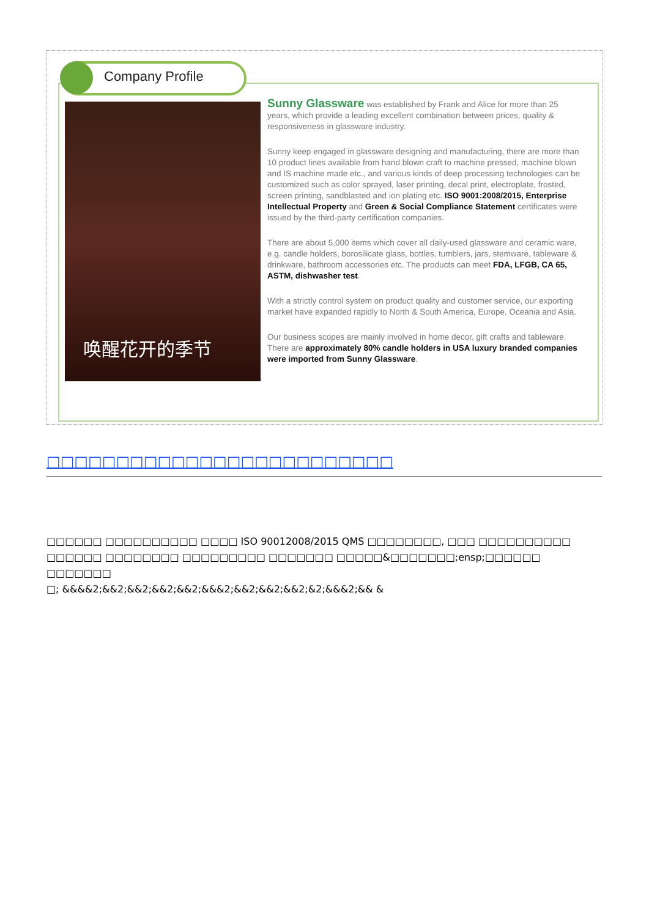Company Profile
唤醒花开的季节
Sunny Glassware was established by Frank and Alice for more than 25 years, which provide a leading excellent combination between prices, quality & responsiveness in glassware industry.
Sunny keep engaged in glassware designing and manufacturing, there are more than 10 product lines available from hand blown craft to machine pressed, machine blown and IS machine made etc., and various kinds of deep processing technologies can be customized such as color sprayed, laser printing, decal print, electroplate, frosted, screen printing, sandblasted and ion plating etc. ISO 9001:2008/2015, Enterprise Intellectual Property and Green & Social Compliance Statement certificates were issued by the third-party certification companies.
There are about 5,000 items which cover all daily-used glassware and ceramic ware, e.g. candle holders, borosilicate glass, bottles, tumblers, jars, stemware, tableware & drinkware, bathroom accessories etc. The products can meet FDA, LFGB, CA 65, ASTM, dishwasher test.
With a strictly control system on product quality and customer service, our exporting market have expanded rapidly to North & South America, Europe, Oceania and Asia.
Our business scopes are mainly involved in home decor, gift crafts and tableware. There are approximately 80% candle holders in USA luxury branded companies were imported from Sunny Glassware.
□□□□□□□□□□□□□□□□□□□□□□□□□
□□□□□□ □□□□□□□□□□ □□□□ ISO 90012008/2015 QMS □□□□□□□□, □□□ □□□□□□□□□□ □□□□□□ □□□□□□□□ □□□□□□□□□ □□□□□□□ □□□□□&□□□□□□□;ensp;□□□□□□ □□□□□□□
□; &&&&2;&&2;&&2;&&2;&&2;&&&2;&&2;&&2;&&2;&2;&&&2;&& &